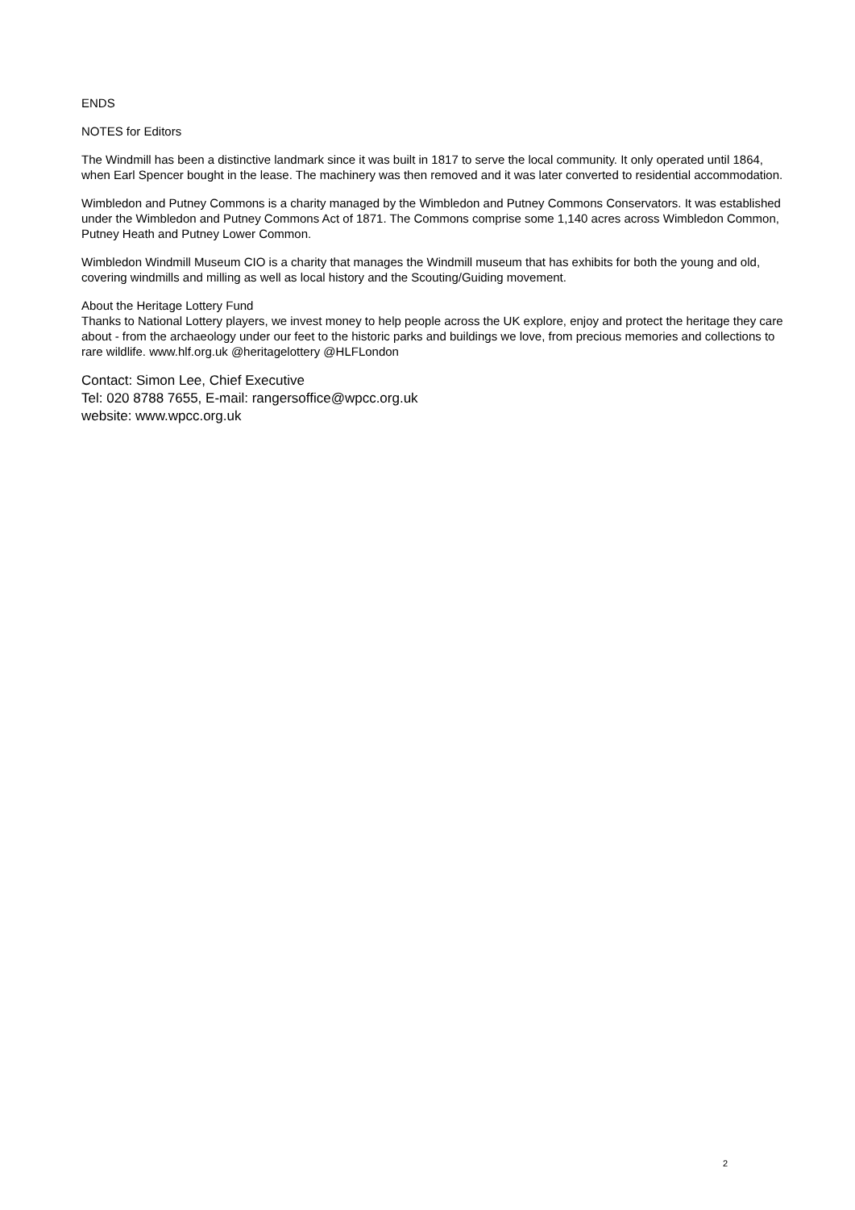ENDS
NOTES for Editors
The Windmill has been a distinctive landmark since it was built in 1817 to serve the local community. It only operated until 1864, when Earl Spencer bought in the lease. The machinery was then removed and it was later converted to residential accommodation.
Wimbledon and Putney Commons is a charity managed by the Wimbledon and Putney Commons Conservators. It was established under the Wimbledon and Putney Commons Act of 1871. The Commons comprise some 1,140 acres across Wimbledon Common, Putney Heath and Putney Lower Common.
Wimbledon Windmill Museum CIO is a charity that manages the Windmill museum that has exhibits for both the young and old, covering windmills and milling as well as local history and the Scouting/Guiding movement.
About the Heritage Lottery Fund
Thanks to National Lottery players, we invest money to help people across the UK explore, enjoy and protect the heritage they care about - from the archaeology under our feet to the historic parks and buildings we love, from precious memories and collections to rare wildlife. www.hlf.org.uk @heritagelottery @HLFLondon
Contact: Simon Lee, Chief Executive
Tel: 020 8788 7655, E-mail: rangersoffice@wpcc.org.uk
website: www.wpcc.org.uk
2